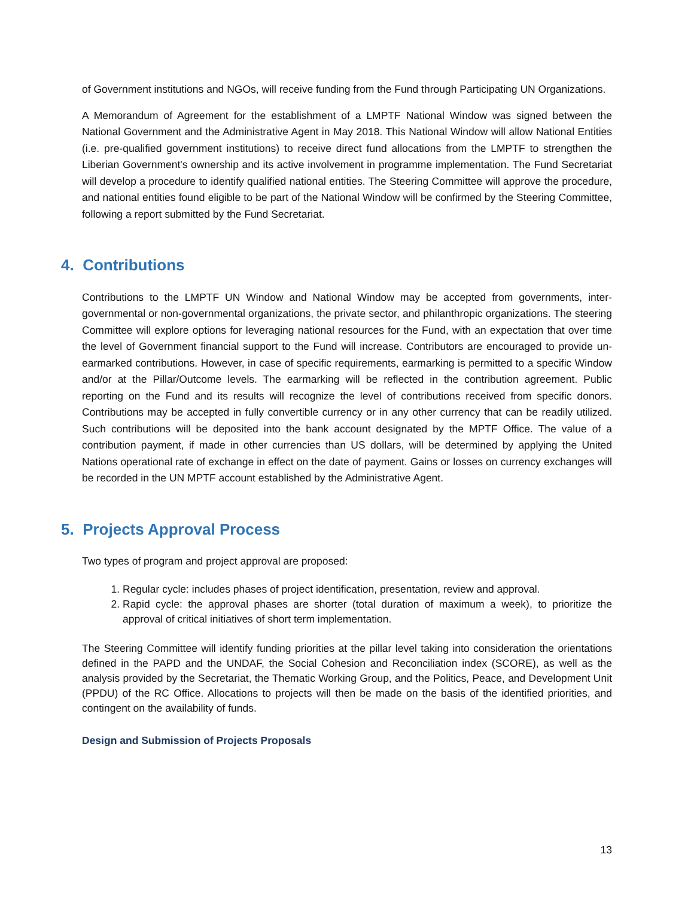of Government institutions and NGOs, will receive funding from the Fund through Participating UN Organizations.
A Memorandum of Agreement for the establishment of a LMPTF National Window was signed between the National Government and the Administrative Agent in May 2018. This National Window will allow National Entities (i.e. pre-qualified government institutions) to receive direct fund allocations from the LMPTF to strengthen the Liberian Government's ownership and its active involvement in programme implementation. The Fund Secretariat will develop a procedure to identify qualified national entities. The Steering Committee will approve the procedure, and national entities found eligible to be part of the National Window will be confirmed by the Steering Committee, following a report submitted by the Fund Secretariat.
4. Contributions
Contributions to the LMPTF UN Window and National Window may be accepted from governments, inter-governmental or non-governmental organizations, the private sector, and philanthropic organizations. The steering Committee will explore options for leveraging national resources for the Fund, with an expectation that over time the level of Government financial support to the Fund will increase. Contributors are encouraged to provide un-earmarked contributions. However, in case of specific requirements, earmarking is permitted to a specific Window and/or at the Pillar/Outcome levels. The earmarking will be reflected in the contribution agreement. Public reporting on the Fund and its results will recognize the level of contributions received from specific donors. Contributions may be accepted in fully convertible currency or in any other currency that can be readily utilized. Such contributions will be deposited into the bank account designated by the MPTF Office. The value of a contribution payment, if made in other currencies than US dollars, will be determined by applying the United Nations operational rate of exchange in effect on the date of payment. Gains or losses on currency exchanges will be recorded in the UN MPTF account established by the Administrative Agent.
5. Projects Approval Process
Two types of program and project approval are proposed:
1. Regular cycle: includes phases of project identification, presentation, review and approval.
2. Rapid cycle: the approval phases are shorter (total duration of maximum a week), to prioritize the approval of critical initiatives of short term implementation.
The Steering Committee will identify funding priorities at the pillar level taking into consideration the orientations defined in the PAPD and the UNDAF, the Social Cohesion and Reconciliation index (SCORE), as well as the analysis provided by the Secretariat, the Thematic Working Group, and the Politics, Peace, and Development Unit (PPDU) of the RC Office. Allocations to projects will then be made on the basis of the identified priorities, and contingent on the availability of funds.
Design and Submission of Projects Proposals
13